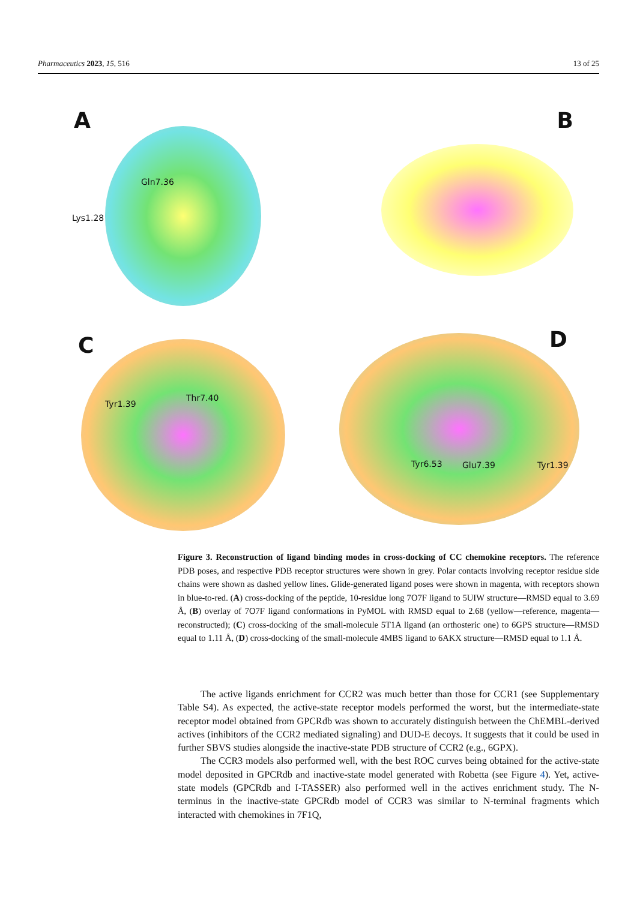Pharmaceutics 2023, 15, 516 13 of 25
A
Gln7.36
Lys1.28
B
C
Tyr1.39
Thr7.40
D
Tyr6.53 Glu7.39 Tyr1.39
Figure 3. Reconstruction of ligand binding modes in cross-docking of CC chemokine receptors. The reference PDB poses, and respective PDB receptor structures were shown in grey. Polar contacts involving receptor residue side chains were shown as dashed yellow lines. Glide-generated ligand poses were shown in magenta, with receptors shown in blue-to-red. (A) cross-docking of the peptide, 10-residue long 7O7F ligand to 5UIW structure—RMSD equal to 3.69 Å, (B) overlay of 7O7F ligand conformations in PyMOL with RMSD equal to 2.68 (yellow—reference, magenta—reconstructed); (C) cross-docking of the small-molecule 5T1A ligand (an orthosteric one) to 6GPS structure—RMSD equal to 1.11 Å, (D) cross-docking of the small-molecule 4MBS ligand to 6AKX structure—RMSD equal to 1.1 Å.
The active ligands enrichment for CCR2 was much better than those for CCR1 (see Supplementary Table S4). As expected, the active-state receptor models performed the worst, but the intermediate-state receptor model obtained from GPCRdb was shown to accurately distinguish between the ChEMBL-derived actives (inhibitors of the CCR2 mediated signaling) and DUD-E decoys. It suggests that it could be used in further SBVS studies alongside the inactive-state PDB structure of CCR2 (e.g., 6GPX).
The CCR3 models also performed well, with the best ROC curves being obtained for the active-state model deposited in GPCRdb and inactive-state model generated with Robetta (see Figure 4). Yet, active-state models (GPCRdb and I-TASSER) also performed well in the actives enrichment study. The N-terminus in the inactive-state GPCRdb model of CCR3 was similar to N-terminal fragments which interacted with chemokines in 7F1Q,